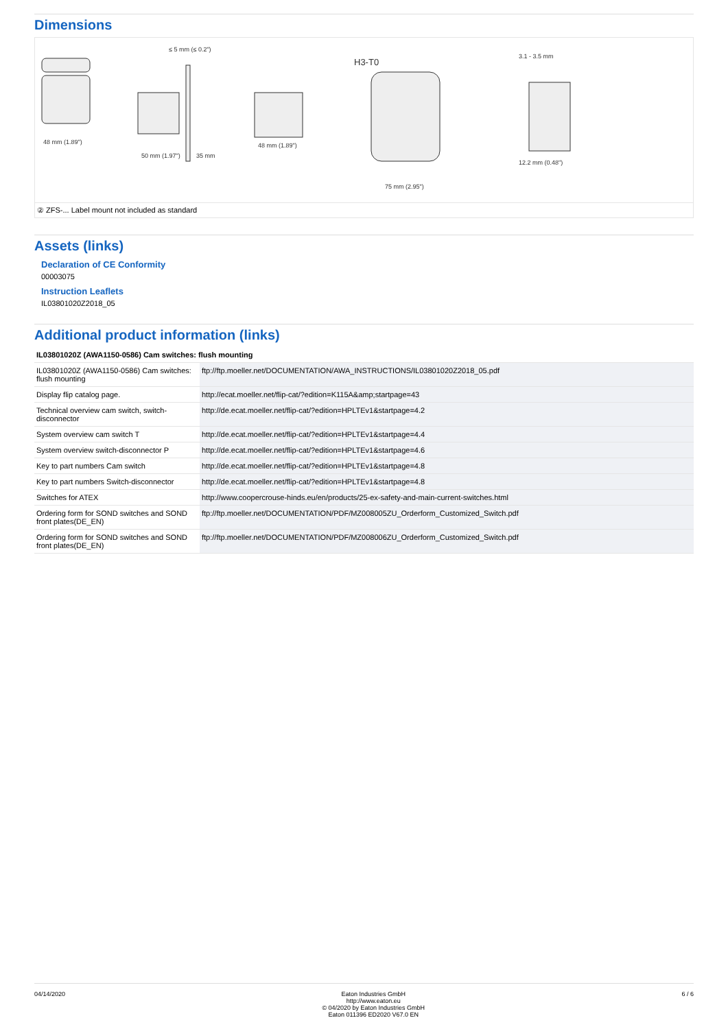Dimensions
48 mm (1.89")
50 mm (1.97")
35 mm
48 mm (1.89")
H3-T0
75 mm (2.95")
3.1 - 3.5 mm
12.2 mm (0.48")
≤ 5 mm (≤ 0.2")
② ZFS-... Label mount not included as standard
Assets (links)
Declaration of CE Conformity
00003075
Instruction Leaflets
IL03801020Z2018_05
Additional product information (links)
| IL03801020Z (AWA1150-0586) Cam switches: flush mounting | |
| --- | --- |
| IL03801020Z (AWA1150-0586) Cam switches: flush mounting | ftp://ftp.moeller.net/DOCUMENTATION/AWA_INSTRUCTIONS/IL03801020Z2018_05.pdf |
| Display flip catalog page. | http://ecat.moeller.net/flip-cat/?edition=K115A&amp;startpage=43 |
| Technical overview cam switch, switch-disconnector | http://de.ecat.moeller.net/flip-cat/?edition=HPLTEv1&startpage=4.2 |
| System overview cam switch T | http://de.ecat.moeller.net/flip-cat/?edition=HPLTEv1&startpage=4.4 |
| System overview switch-disconnector P | http://de.ecat.moeller.net/flip-cat/?edition=HPLTEv1&startpage=4.6 |
| Key to part numbers Cam switch | http://de.ecat.moeller.net/flip-cat/?edition=HPLTEv1&startpage=4.8 |
| Key to part numbers Switch-disconnector | http://de.ecat.moeller.net/flip-cat/?edition=HPLTEv1&startpage=4.8 |
| Switches for ATEX | http://www.coopercrouse-hinds.eu/en/products/25-ex-safety-and-main-current-switches.html |
| Ordering form for SOND switches and SOND front plates(DE_EN) | ftp://ftp.moeller.net/DOCUMENTATION/PDF/MZ008005ZU_Orderform_Customized_Switch.pdf |
| Ordering form for SOND switches and SOND front plates(DE_EN) | ftp://ftp.moeller.net/DOCUMENTATION/PDF/MZ008006ZU_Orderform_Customized_Switch.pdf |
04/14/2020 Eaton Industries GmbH
http://www.eaton.eu
© 04/2020 by Eaton Industries GmbH
Eaton 011396 ED2020 V67.0 EN
6 / 6